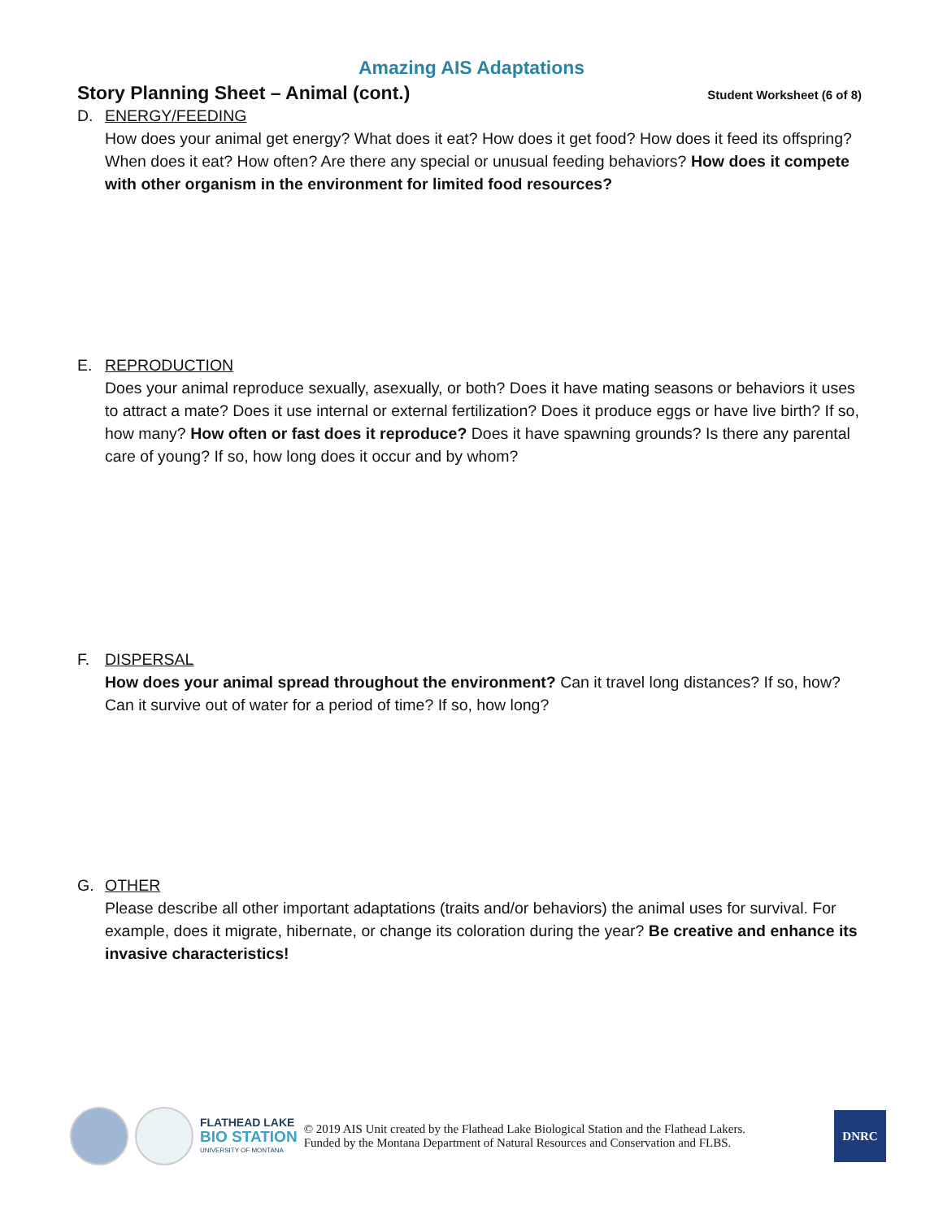Amazing AIS Adaptations
Story Planning Sheet – Animal (cont.)
Student Worksheet (6 of 8)
D. ENERGY/FEEDING
How does your animal get energy? What does it eat? How does it get food? How does it feed its offspring? When does it eat? How often? Are there any special or unusual feeding behaviors? How does it compete with other organism in the environment for limited food resources?
E. REPRODUCTION
Does your animal reproduce sexually, asexually, or both? Does it have mating seasons or behaviors it uses to attract a mate? Does it use internal or external fertilization? Does it produce eggs or have live birth? If so, how many? How often or fast does it reproduce? Does it have spawning grounds? Is there any parental care of young? If so, how long does it occur and by whom?
F. DISPERSAL
How does your animal spread throughout the environment? Can it travel long distances? If so, how? Can it survive out of water for a period of time? If so, how long?
G. OTHER
Please describe all other important adaptations (traits and/or behaviors) the animal uses for survival. For example, does it migrate, hibernate, or change its coloration during the year? Be creative and enhance its invasive characteristics!
FLATHEAD LAKE
BIO STATION
UNIVERSITY OF MONTANA
© 2019 AIS Unit created by the Flathead Lake Biological Station and the Flathead Lakers.
Funded by the Montana Department of Natural Resources and Conservation and FLBS.
DNRC